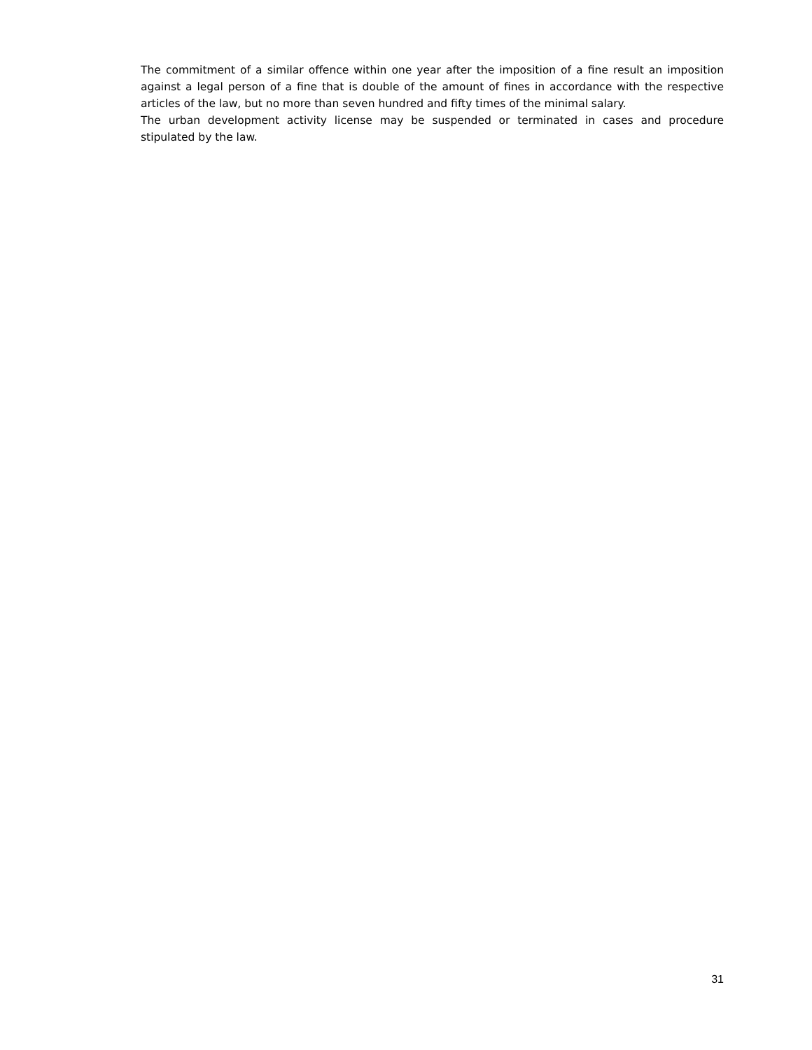The commitment of a similar offence within one year after the imposition of a fine result an imposition against a legal person of a fine that is double of the amount of fines in accordance with the respective articles of the law, but no more than seven hundred and fifty times of the minimal salary.
The urban development activity license may be suspended or terminated in cases and procedure stipulated by the law.
31